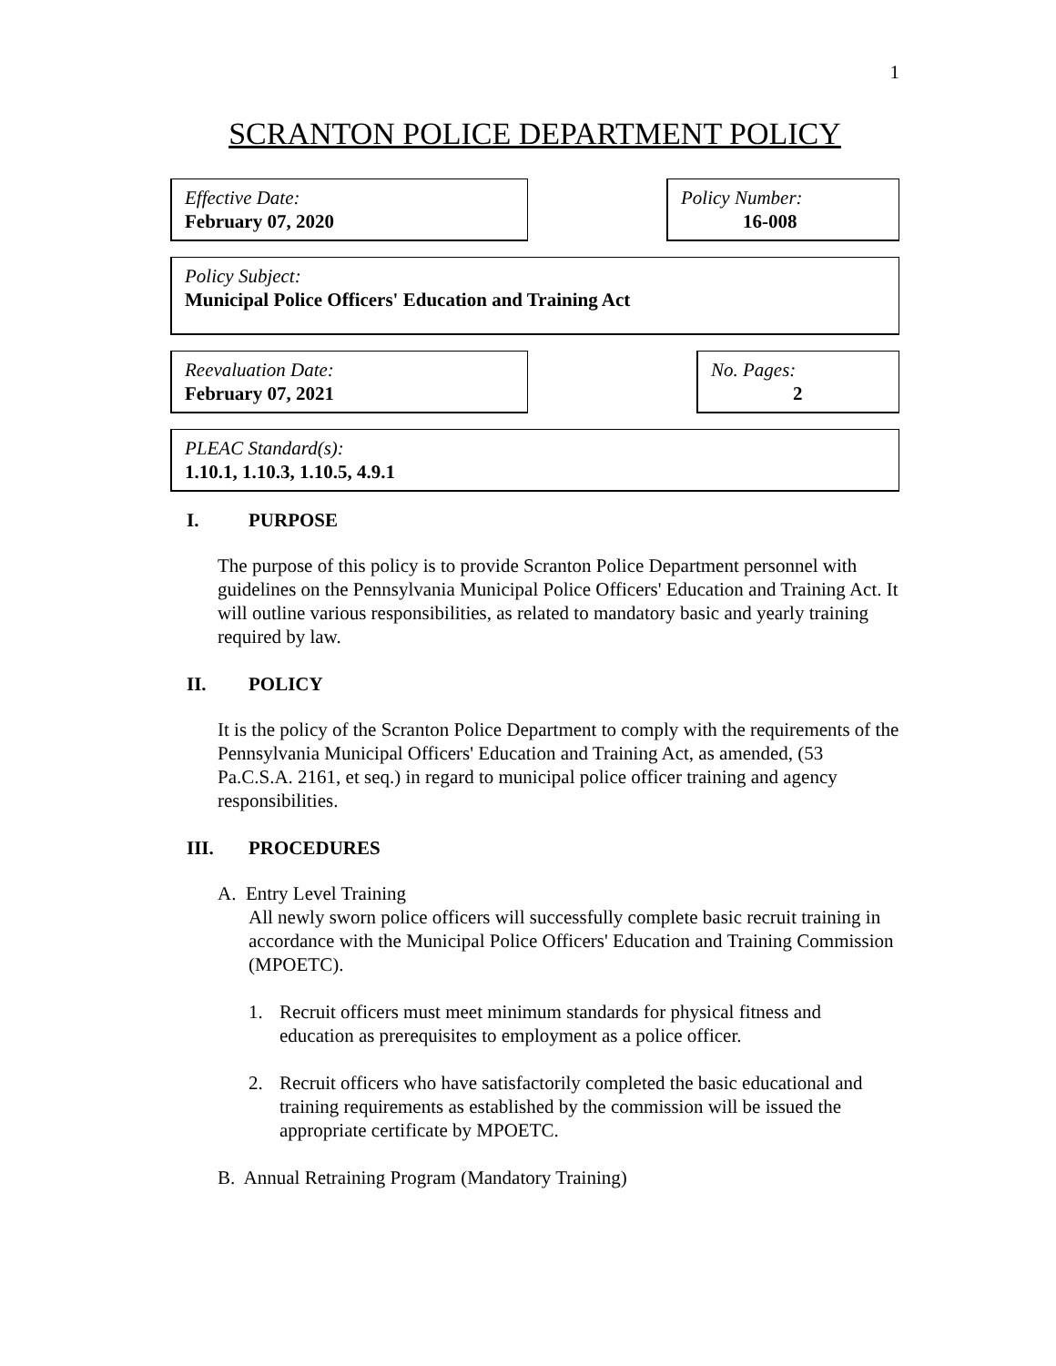1
SCRANTON POLICE DEPARTMENT POLICY
Effective Date:
February 07, 2020
Policy Number:
16-008
Policy Subject:
Municipal Police Officers' Education and Training Act
Reevaluation Date:
February 07, 2021
No. Pages:
2
PLEAC Standard(s):
1.10.1, 1.10.3, 1.10.5, 4.9.1
I. PURPOSE
The purpose of this policy is to provide Scranton Police Department personnel with guidelines on the Pennsylvania Municipal Police Officers' Education and Training Act. It will outline various responsibilities, as related to mandatory basic and yearly training required by law.
II. POLICY
It is the policy of the Scranton Police Department to comply with the requirements of the Pennsylvania Municipal Officers' Education and Training Act, as amended, (53 Pa.C.S.A. 2161, et seq.) in regard to municipal police officer training and agency responsibilities.
III. PROCEDURES
A. Entry Level Training
All newly sworn police officers will successfully complete basic recruit training in accordance with the Municipal Police Officers' Education and Training Commission (MPOETC).
1. Recruit officers must meet minimum standards for physical fitness and education as prerequisites to employment as a police officer.
2. Recruit officers who have satisfactorily completed the basic educational and training requirements as established by the commission will be issued the appropriate certificate by MPOETC.
B. Annual Retraining Program (Mandatory Training)